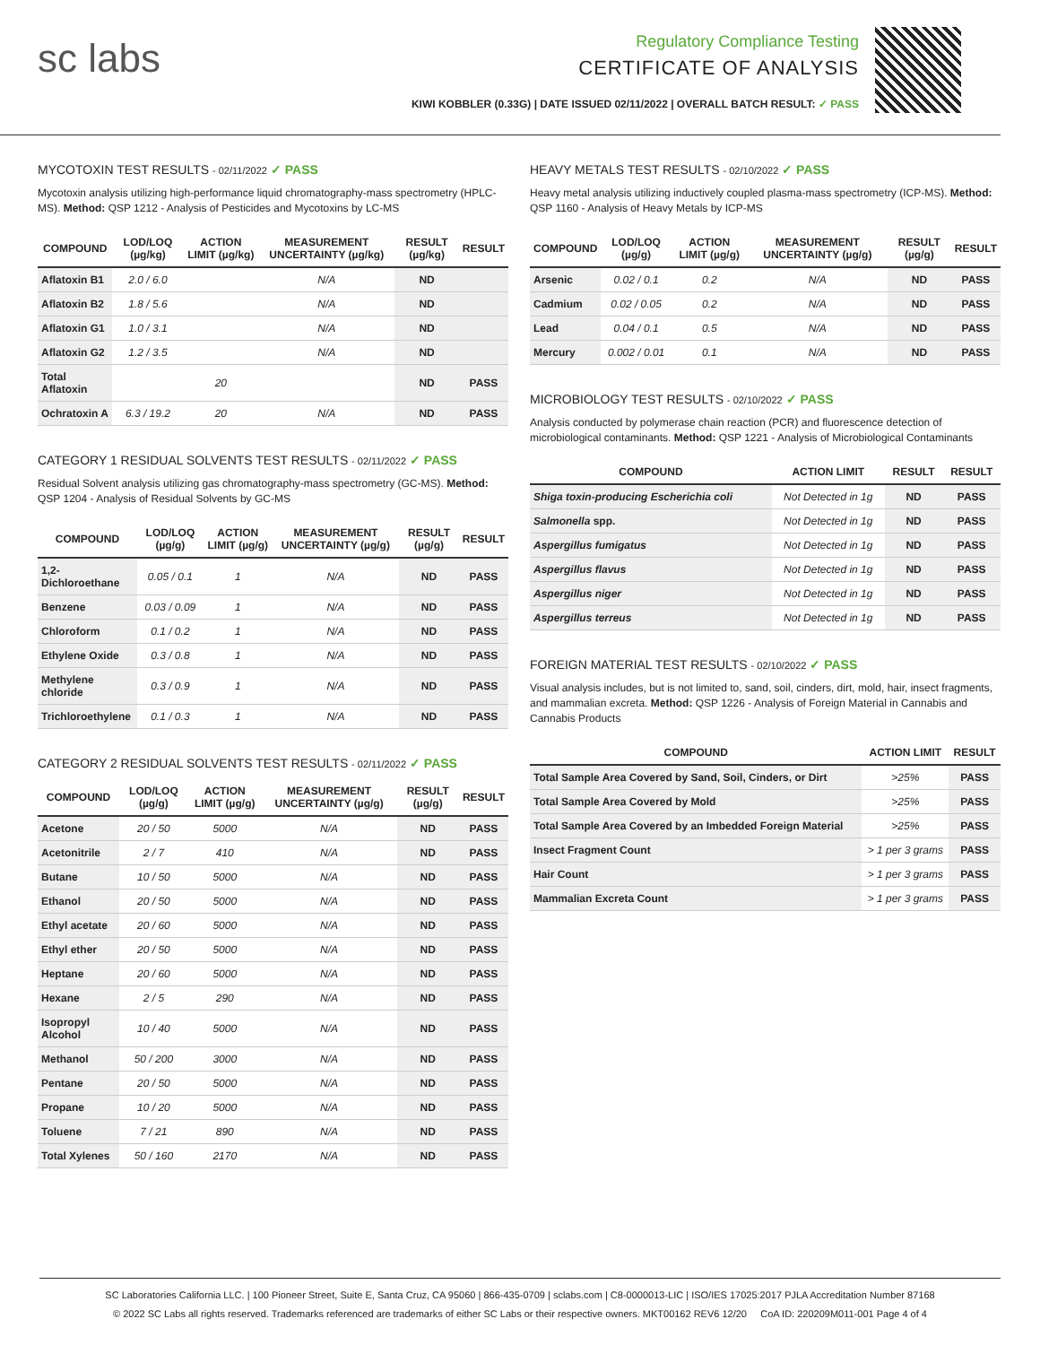sc labs
Regulatory Compliance Testing
CERTIFICATE OF ANALYSIS
KIWI KOBBLER (0.33G) | DATE ISSUED 02/11/2022 | OVERALL BATCH RESULT: ✓ PASS
MYCOTOXIN TEST RESULTS - 02/11/2022 ✓ PASS
Mycotoxin analysis utilizing high-performance liquid chromatography-mass spectrometry (HPLC-MS). Method: QSP 1212 - Analysis of Pesticides and Mycotoxins by LC-MS
| COMPOUND | LOD/LOQ (µg/kg) | ACTION LIMIT (µg/kg) | MEASUREMENT UNCERTAINTY (µg/kg) | RESULT (µg/kg) | RESULT |
| --- | --- | --- | --- | --- | --- |
| Aflatoxin B1 | 2.0 / 6.0 | | N/A | ND | |
| Aflatoxin B2 | 1.8 / 5.6 | | N/A | ND | |
| Aflatoxin G1 | 1.0 / 3.1 | | N/A | ND | |
| Aflatoxin G2 | 1.2 / 3.5 | | N/A | ND | |
| Total Aflatoxin | | 20 | | ND | PASS |
| Ochratoxin A | 6.3 / 19.2 | 20 | N/A | ND | PASS |
CATEGORY 1 RESIDUAL SOLVENTS TEST RESULTS - 02/11/2022 ✓ PASS
Residual Solvent analysis utilizing gas chromatography-mass spectrometry (GC-MS). Method: QSP 1204 - Analysis of Residual Solvents by GC-MS
| COMPOUND | LOD/LOQ (µg/g) | ACTION LIMIT (µg/g) | MEASUREMENT UNCERTAINTY (µg/g) | RESULT (µg/g) | RESULT |
| --- | --- | --- | --- | --- | --- |
| 1,2-Dichloroethane | 0.05 / 0.1 | 1 | N/A | ND | PASS |
| Benzene | 0.03 / 0.09 | 1 | N/A | ND | PASS |
| Chloroform | 0.1 / 0.2 | 1 | N/A | ND | PASS |
| Ethylene Oxide | 0.3 / 0.8 | 1 | N/A | ND | PASS |
| Methylene chloride | 0.3 / 0.9 | 1 | N/A | ND | PASS |
| Trichloroethylene | 0.1 / 0.3 | 1 | N/A | ND | PASS |
CATEGORY 2 RESIDUAL SOLVENTS TEST RESULTS - 02/11/2022 ✓ PASS
| COMPOUND | LOD/LOQ (µg/g) | ACTION LIMIT (µg/g) | MEASUREMENT UNCERTAINTY (µg/g) | RESULT (µg/g) | RESULT |
| --- | --- | --- | --- | --- | --- |
| Acetone | 20 / 50 | 5000 | N/A | ND | PASS |
| Acetonitrile | 2 / 7 | 410 | N/A | ND | PASS |
| Butane | 10 / 50 | 5000 | N/A | ND | PASS |
| Ethanol | 20 / 50 | 5000 | N/A | ND | PASS |
| Ethyl acetate | 20 / 60 | 5000 | N/A | ND | PASS |
| Ethyl ether | 20 / 50 | 5000 | N/A | ND | PASS |
| Heptane | 20 / 60 | 5000 | N/A | ND | PASS |
| Hexane | 2 / 5 | 290 | N/A | ND | PASS |
| Isopropyl Alcohol | 10 / 40 | 5000 | N/A | ND | PASS |
| Methanol | 50 / 200 | 3000 | N/A | ND | PASS |
| Pentane | 20 / 50 | 5000 | N/A | ND | PASS |
| Propane | 10 / 20 | 5000 | N/A | ND | PASS |
| Toluene | 7 / 21 | 890 | N/A | ND | PASS |
| Total Xylenes | 50 / 160 | 2170 | N/A | ND | PASS |
HEAVY METALS TEST RESULTS - 02/10/2022 ✓ PASS
Heavy metal analysis utilizing inductively coupled plasma-mass spectrometry (ICP-MS). Method: QSP 1160 - Analysis of Heavy Metals by ICP-MS
| COMPOUND | LOD/LOQ (µg/g) | ACTION LIMIT (µg/g) | MEASUREMENT UNCERTAINTY (µg/g) | RESULT (µg/g) | RESULT |
| --- | --- | --- | --- | --- | --- |
| Arsenic | 0.02 / 0.1 | 0.2 | N/A | ND | PASS |
| Cadmium | 0.02 / 0.05 | 0.2 | N/A | ND | PASS |
| Lead | 0.04 / 0.1 | 0.5 | N/A | ND | PASS |
| Mercury | 0.002 / 0.01 | 0.1 | N/A | ND | PASS |
MICROBIOLOGY TEST RESULTS - 02/10/2022 ✓ PASS
Analysis conducted by polymerase chain reaction (PCR) and fluorescence detection of microbiological contaminants. Method: QSP 1221 - Analysis of Microbiological Contaminants
| COMPOUND | ACTION LIMIT | RESULT | RESULT |
| --- | --- | --- | --- |
| Shiga toxin-producing Escherichia coli | Not Detected in 1g | ND | PASS |
| Salmonella spp. | Not Detected in 1g | ND | PASS |
| Aspergillus fumigatus | Not Detected in 1g | ND | PASS |
| Aspergillus flavus | Not Detected in 1g | ND | PASS |
| Aspergillus niger | Not Detected in 1g | ND | PASS |
| Aspergillus terreus | Not Detected in 1g | ND | PASS |
FOREIGN MATERIAL TEST RESULTS - 02/10/2022 ✓ PASS
Visual analysis includes, but is not limited to, sand, soil, cinders, dirt, mold, hair, insect fragments, and mammalian excreta. Method: QSP 1226 - Analysis of Foreign Material in Cannabis and Cannabis Products
| COMPOUND | ACTION LIMIT | RESULT |
| --- | --- | --- |
| Total Sample Area Covered by Sand, Soil, Cinders, or Dirt | >25% | PASS |
| Total Sample Area Covered by Mold | >25% | PASS |
| Total Sample Area Covered by an Imbedded Foreign Material | >25% | PASS |
| Insect Fragment Count | > 1 per 3 grams | PASS |
| Hair Count | > 1 per 3 grams | PASS |
| Mammalian Excreta Count | > 1 per 3 grams | PASS |
SC Laboratories California LLC. | 100 Pioneer Street, Suite E, Santa Cruz, CA 95060 | 866-435-0709 | sclabs.com | C8-0000013-LIC | ISO/IES 17025:2017 PJLA Accreditation Number 87168
© 2022 SC Labs all rights reserved. Trademarks referenced are trademarks of either SC Labs or their respective owners. MKT00162 REV6 12/20 CoA ID: 220209M011-001 Page 4 of 4